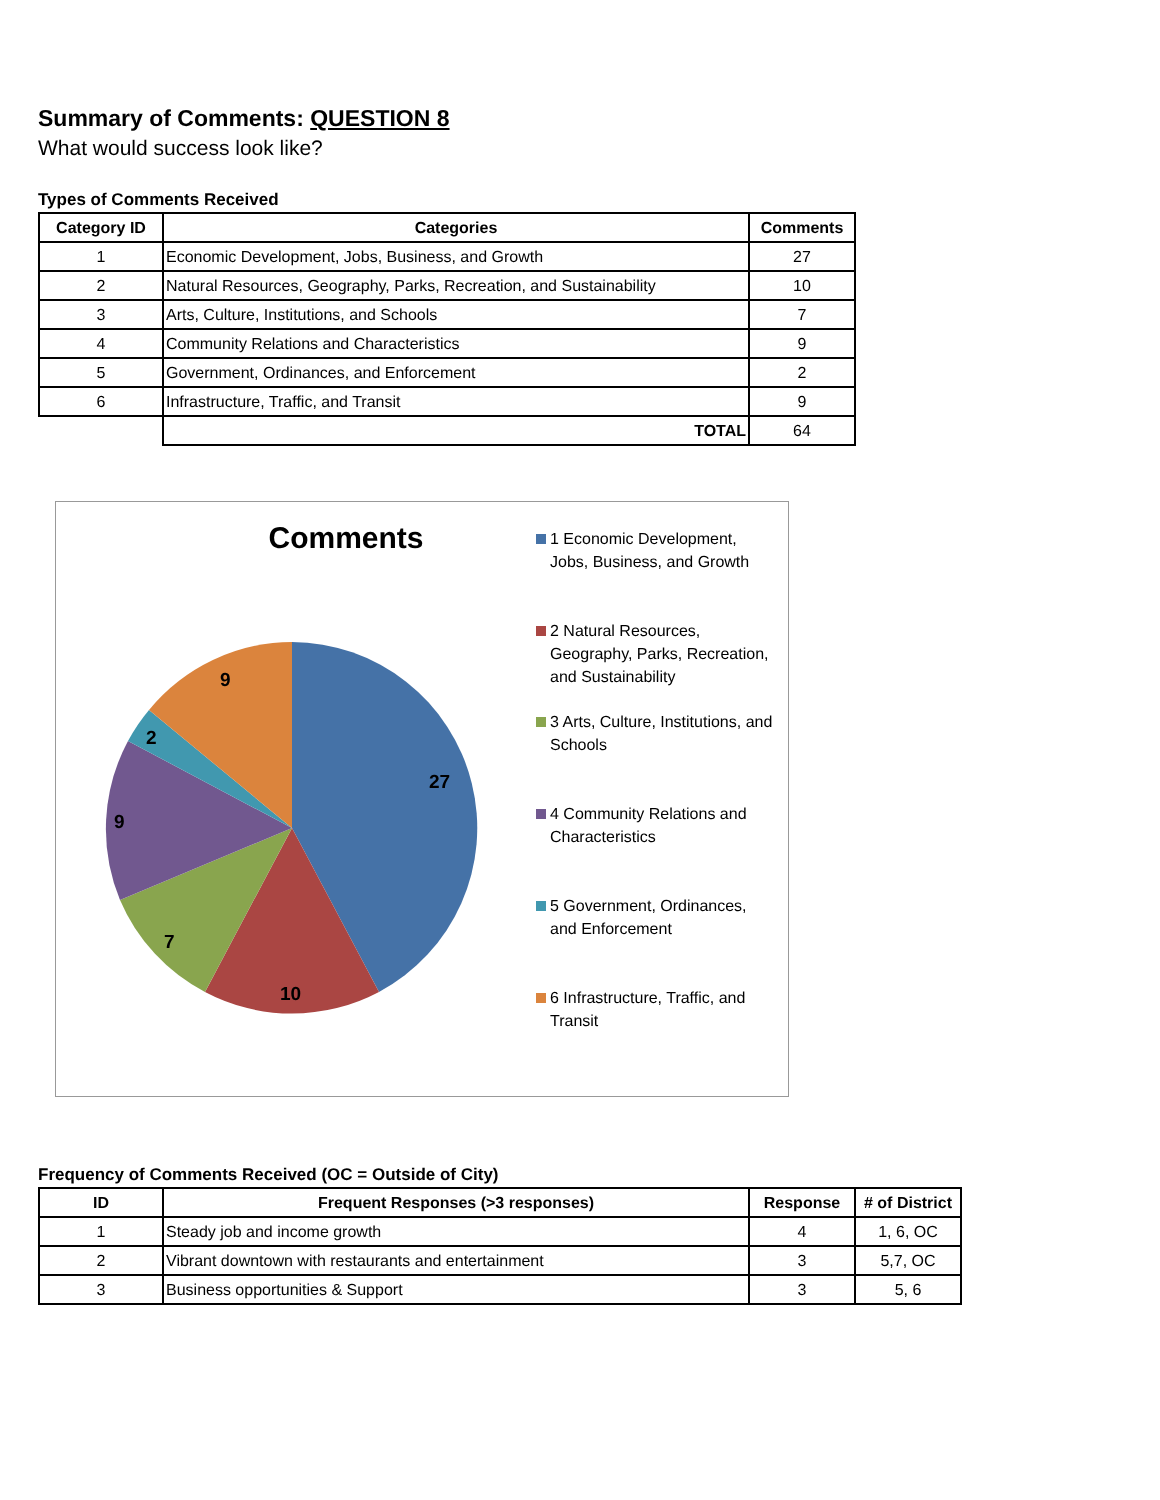Summary of Comments: QUESTION 8
What would success look like?
Types of Comments Received
| Category ID | Categories | Comments |
| --- | --- | --- |
| 1 | Economic Development, Jobs, Business, and Growth | 27 |
| 2 | Natural Resources, Geography, Parks, Recreation, and Sustainability | 10 |
| 3 | Arts, Culture, Institutions, and Schools | 7 |
| 4 | Community Relations and Characteristics | 9 |
| 5 | Government, Ordinances, and Enforcement | 2 |
| 6 | Infrastructure, Traffic, and Transit | 9 |
| | TOTAL | 64 |
Comments
27
10
7
9
2
9
1 Economic Development, Jobs, Business, and Growth
2 Natural Resources, Geography, Parks, Recreation, and Sustainability
3 Arts, Culture, Institutions, and Schools
4 Community Relations and Characteristics
5 Government, Ordinances, and Enforcement
6 Infrastructure, Traffic, and Transit
Frequency of Comments Received (OC = Outside of City)
| ID | Frequent Responses (>3 responses) | Response | # of District |
| --- | --- | --- | --- |
| 1 | Steady job and income growth | 4 | 1, 6, OC |
| 2 | Vibrant downtown with restaurants and entertainment | 3 | 5,7, OC |
| 3 | Business opportunities & Support | 3 | 5, 6 |